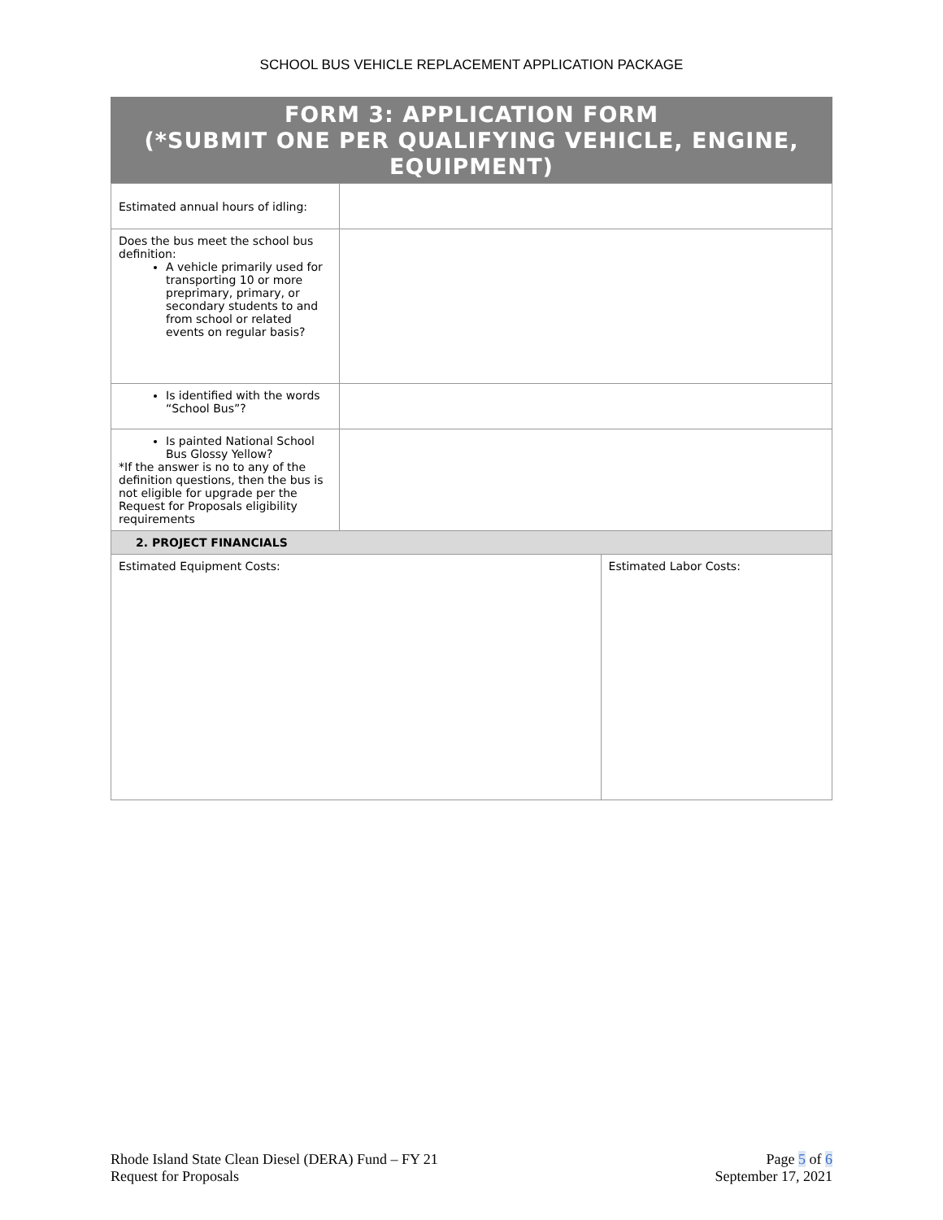SCHOOL BUS VEHICLE REPLACEMENT APPLICATION PACKAGE
FORM 3: APPLICATION FORM
(*SUBMIT ONE PER QUALIFYING VEHICLE, ENGINE, EQUIPMENT)
| Estimated annual hours of idling: | | |
| Does the bus meet the school bus definition: A vehicle primarily used for transporting 10 or more preprimary, primary, or secondary students to and from school or related events on regular basis? | | |
| Is identified with the words “School Bus”? | | |
| Is painted National School Bus Glossy Yellow? *If the answer is no to any of the definition questions, then the bus is not eligible for upgrade per the Request for Proposals eligibility requirements | | |
| 2. PROJECT FINANCIALS | | |
| Estimated Equipment Costs: | | Estimated Labor Costs: |
Rhode Island State Clean Diesel (DERA) Fund – FY 21
Request for Proposals
Page 5 of 6
September 17, 2021